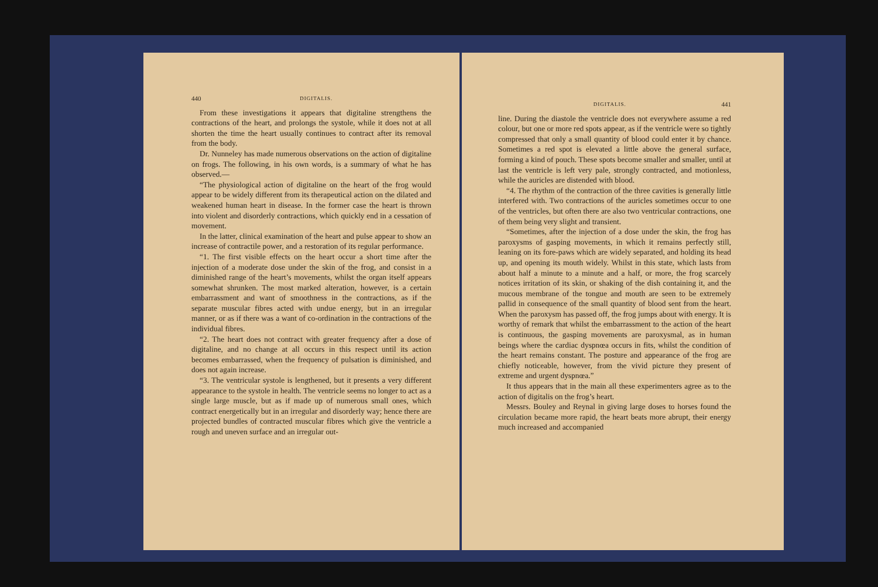440 DIGITALIS.
From these investigations it appears that digitaline strengthens the contractions of the heart, and prolongs the systole, while it does not at all shorten the time the heart usually continues to contract after its removal from the body.
Dr. Nunneley has made numerous observations on the action of digitaline on frogs. The following, in his own words, is a summary of what he has observed.—
“The physiological action of digitaline on the heart of the frog would appear to be widely different from its therapeutical action on the dilated and weakened human heart in disease. In the former case the heart is thrown into violent and disorderly contractions, which quickly end in a cessation of movement.
In the latter, clinical examination of the heart and pulse appear to show an increase of contractile power, and a restoration of its regular performance.
“1. The first visible effects on the heart occur a short time after the injection of a moderate dose under the skin of the frog, and consist in a diminished range of the heart’s movements, whilst the organ itself appears somewhat shrunken. The most marked alteration, however, is a certain embarrassment and want of smoothness in the contractions, as if the separate muscular fibres acted with undue energy, but in an irregular manner, or as if there was a want of co-ordination in the contractions of the individual fibres.
“2. The heart does not contract with greater frequency after a dose of digitaline, and no change at all occurs in this respect until its action becomes embarrassed, when the frequency of pulsation is diminished, and does not again increase.
“3. The ventricular systole is lengthened, but it presents a very different appearance to the systole in health. The ventricle seems no longer to act as a single large muscle, but as if made up of numerous small ones, which contract energetically but in an irregular and disorderly way; hence there are projected bundles of contracted muscular fibres which give the ventricle a rough and uneven surface and an irregular out-
DIGITALIS. 441
line. During the diastole the ventricle does not everywhere assume a red colour, but one or more red spots appear, as if the ventricle were so tightly compressed that only a small quantity of blood could enter it by chance. Sometimes a red spot is elevated a little above the general surface, forming a kind of pouch. These spots become smaller and smaller, until at last the ventricle is left very pale, strongly contracted, and motionless, while the auricles are distended with blood.
“4. The rhythm of the contraction of the three cavities is generally little interfered with. Two contractions of the auricles sometimes occur to one of the ventricles, but often there are also two ventricular contractions, one of them being very slight and transient.
“Sometimes, after the injection of a dose under the skin, the frog has paroxysms of gasping movements, in which it remains perfectly still, leaning on its fore-paws which are widely separated, and holding its head up, and opening its mouth widely. Whilst in this state, which lasts from about half a minute to a minute and a half, or more, the frog scarcely notices irritation of its skin, or shaking of the dish containing it, and the mucous membrane of the tongue and mouth are seen to be extremely pallid in consequence of the small quantity of blood sent from the heart. When the paroxysm has passed off, the frog jumps about with energy. It is worthy of remark that whilst the embarrassment to the action of the heart is continuous, the gasping movements are paroxysmal, as in human beings where the cardiac dyspnœa occurs in fits, whilst the condition of the heart remains constant. The posture and appearance of the frog are chiefly noticeable, however, from the vivid picture they present of extreme and urgent dyspnœa.”
It thus appears that in the main all these experimenters agree as to the action of digitalis on the frog’s heart.
Messrs. Bouley and Reynal in giving large doses to horses found the circulation became more rapid, the heart beats more abrupt, their energy much increased and accompanied